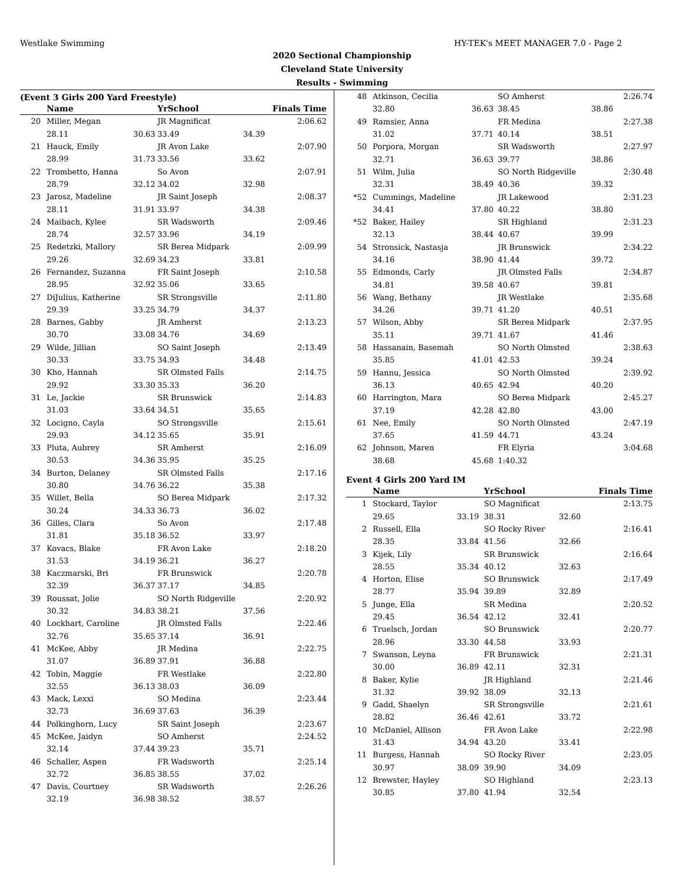Westlake Swimming HY-TEK's MEET MANAGER 7.0 - Page 2
2020 Sectional Championship
Cleveland State University
Results - Swimming
(Event 3 Girls 200 Yard Freestyle)
| | Name | | YrSchool | | Finals Time |
| --- | --- | --- | --- | --- | --- |
| 20 | Miller, Megan | | JR Magnificat | | 2:06.62 |
| | 28.11 | 30.63 | 33.49 | 34.39 | |
| 21 | Hauck, Emily | | JR Avon Lake | | 2:07.90 |
| | 28.99 | 31.73 | 33.56 | 33.62 | |
| 22 | Trombetto, Hanna | | So Avon | | 2:07.91 |
| | 28.79 | 32.12 | 34.02 | 32.98 | |
| 23 | Jarosz, Madeline | | JR Saint Joseph | | 2:08.37 |
| | 28.11 | 31.91 | 33.97 | 34.38 | |
| 24 | Maibach, Kylee | | SR Wadsworth | | 2:09.46 |
| | 28.74 | 32.57 | 33.96 | 34.19 | |
| 25 | Redetzki, Mallory | | SR Berea Midpark | | 2:09.99 |
| | 29.26 | 32.69 | 34.23 | 33.81 | |
| 26 | Fernandez, Suzanna | | FR Saint Joseph | | 2:10.58 |
| | 28.95 | 32.92 | 35.06 | 33.65 | |
| 27 | DiJulius, Katherine | | SR Strongsville | | 2:11.80 |
| | 29.39 | 33.25 | 34.79 | 34.37 | |
| 28 | Barnes, Gabby | | JR Amherst | | 2:13.23 |
| | 30.70 | 33.08 | 34.76 | 34.69 | |
| 29 | Wilde, Jillian | | SO Saint Joseph | | 2:13.49 |
| | 30.33 | 33.75 | 34.93 | 34.48 | |
| 30 | Kho, Hannah | | SR Olmsted Falls | | 2:14.75 |
| | 29.92 | 33.30 | 35.33 | 36.20 | |
| 31 | Le, Jackie | | SR Brunswick | | 2:14.83 |
| | 31.03 | 33.64 | 34.51 | 35.65 | |
| 32 | Locigno, Cayla | | SO Strongsville | | 2:15.61 |
| | 29.93 | 34.12 | 35.65 | 35.91 | |
| 33 | Pluta, Aubrey | | SR Amherst | | 2:16.09 |
| | 30.53 | 34.36 | 35.95 | 35.25 | |
| 34 | Burton, Delaney | | SR Olmsted Falls | | 2:17.16 |
| | 30.80 | 34.76 | 36.22 | 35.38 | |
| 35 | Willet, Bella | | SO Berea Midpark | | 2:17.32 |
| | 30.24 | 34.33 | 36.73 | 36.02 | |
| 36 | Gilles, Clara | | So Avon | | 2:17.48 |
| | 31.81 | 35.18 | 36.52 | 33.97 | |
| 37 | Kovacs, Blake | | FR Avon Lake | | 2:18.20 |
| | 31.53 | 34.19 | 36.21 | 36.27 | |
| 38 | Kaczmarski, Bri | | FR Brunswick | | 2:20.78 |
| | 32.39 | 36.37 | 37.17 | 34.85 | |
| 39 | Roussat, Jolie | | SO North Ridgeville | | 2:20.92 |
| | 30.32 | 34.83 | 38.21 | 37.56 | |
| 40 | Lockhart, Caroline | | JR Olmsted Falls | | 2:22.46 |
| | 32.76 | 35.65 | 37.14 | 36.91 | |
| 41 | McKee, Abby | | JR Medina | | 2:22.75 |
| | 31.07 | 36.89 | 37.91 | 36.88 | |
| 42 | Tobin, Maggie | | FR Westlake | | 2:22.80 |
| | 32.55 | 36.13 | 38.03 | 36.09 | |
| 43 | Mack, Lexxi | | SO Medina | | 2:23.44 |
| | 32.73 | 36.69 | 37.63 | 36.39 | |
| 44 | Polkinghorn, Lucy | | SR Saint Joseph | | 2:23.67 |
| 45 | McKee, Jaidyn | | SO Amherst | | 2:24.52 |
| | 32.14 | 37.44 | 39.23 | 35.71 | |
| 46 | Schaller, Aspen | | FR Wadsworth | | 2:25.14 |
| | 32.72 | 36.85 | 38.55 | 37.02 | |
| 47 | Davis, Courtney | | SR Wadsworth | | 2:26.26 |
| | 32.19 | 36.98 | 38.52 | 38.57 | |
| 48 | Atkinson, Cecilia | | SO Amherst | | 2:26.74 |
| | 32.80 | 36.63 | 38.45 | 38.86 | |
| 49 | Ramsier, Anna | | FR Medina | | 2:27.38 |
| | 31.02 | 37.71 | 40.14 | 38.51 | |
| 50 | Porpora, Morgan | | SR Wadsworth | | 2:27.97 |
| | 32.71 | 36.63 | 39.77 | 38.86 | |
| 51 | Wilm, Julia | | SO North Ridgeville | | 2:30.48 |
| | 32.31 | 38.49 | 40.36 | 39.32 | |
| *52 | Cummings, Madeline | | JR Lakewood | | 2:31.23 |
| | 34.41 | 37.80 | 40.22 | 38.80 | |
| *52 | Baker, Hailey | | SR Highland | | 2:31.23 |
| | 32.13 | 38.44 | 40.67 | 39.99 | |
| 54 | Stronsick, Nastasja | | JR Brunswick | | 2:34.22 |
| | 34.16 | 38.90 | 41.44 | 39.72 | |
| 55 | Edmonds, Carly | | JR Olmsted Falls | | 2:34.87 |
| | 34.81 | 39.58 | 40.67 | 39.81 | |
| 56 | Wang, Bethany | | JR Westlake | | 2:35.68 |
| | 34.26 | 39.71 | 41.20 | 40.51 | |
| 57 | Wilson, Abby | | SR Berea Midpark | | 2:37.95 |
| | 35.11 | 39.71 | 41.67 | 41.46 | |
| 58 | Hassanain, Basemah | | SO North Olmsted | | 2:38.63 |
| | 35.85 | 41.01 | 42.53 | 39.24 | |
| 59 | Hannu, Jessica | | SO North Olmsted | | 2:39.92 |
| | 36.13 | 40.65 | 42.94 | 40.20 | |
| 60 | Harrington, Mara | | SO Berea Midpark | | 2:45.27 |
| | 37.19 | 42.28 | 42.80 | 43.00 | |
| 61 | Nee, Emily | | SO North Olmsted | | 2:47.19 |
| | 37.65 | 41.59 | 44.71 | 43.24 | |
| 62 | Johnson, Maren | | FR Elyria | | 3:04.68 |
| | 38.68 | 45.68 | 1:40.32 | | |
Event 4 Girls 200 Yard IM
| | Name | | YrSchool | | Finals Time |
| --- | --- | --- | --- | --- | --- |
| 1 | Stockard, Taylor | | SO Magnificat | | 2:13.75 |
| | 29.65 | 33.19 | 38.31 | 32.60 | |
| 2 | Russell, Ella | | SO Rocky River | | 2:16.41 |
| | 28.35 | 33.84 | 41.56 | 32.66 | |
| 3 | Kijek, Lily | | SR Brunswick | | 2:16.64 |
| | 28.55 | 35.34 | 40.12 | 32.63 | |
| 4 | Horton, Elise | | SO Brunswick | | 2:17.49 |
| | 28.77 | 35.94 | 39.89 | 32.89 | |
| 5 | Junge, Ella | | SR Medina | | 2:20.52 |
| | 29.45 | 36.54 | 42.12 | 32.41 | |
| 6 | Truelsch, Jordan | | SO Brunswick | | 2:20.77 |
| | 28.96 | 33.30 | 44.58 | 33.93 | |
| 7 | Swanson, Leyna | | FR Brunswick | | 2:21.31 |
| | 30.00 | 36.89 | 42.11 | 32.31 | |
| 8 | Baker, Kylie | | JR Highland | | 2:21.46 |
| | 31.32 | 39.92 | 38.09 | 32.13 | |
| 9 | Gadd, Shaelyn | | SR Strongsville | | 2:21.61 |
| | 28.82 | 36.46 | 42.61 | 33.72 | |
| 10 | McDaniel, Allison | | FR Avon Lake | | 2:22.98 |
| | 31.43 | 34.94 | 43.20 | 33.41 | |
| 11 | Burgess, Hannah | | SO Rocky River | | 2:23.05 |
| | 30.97 | 38.09 | 39.90 | 34.09 | |
| 12 | Brewster, Hayley | | SO Highland | | 2:23.13 |
| | 30.85 | 37.80 | 41.94 | 32.54 | |